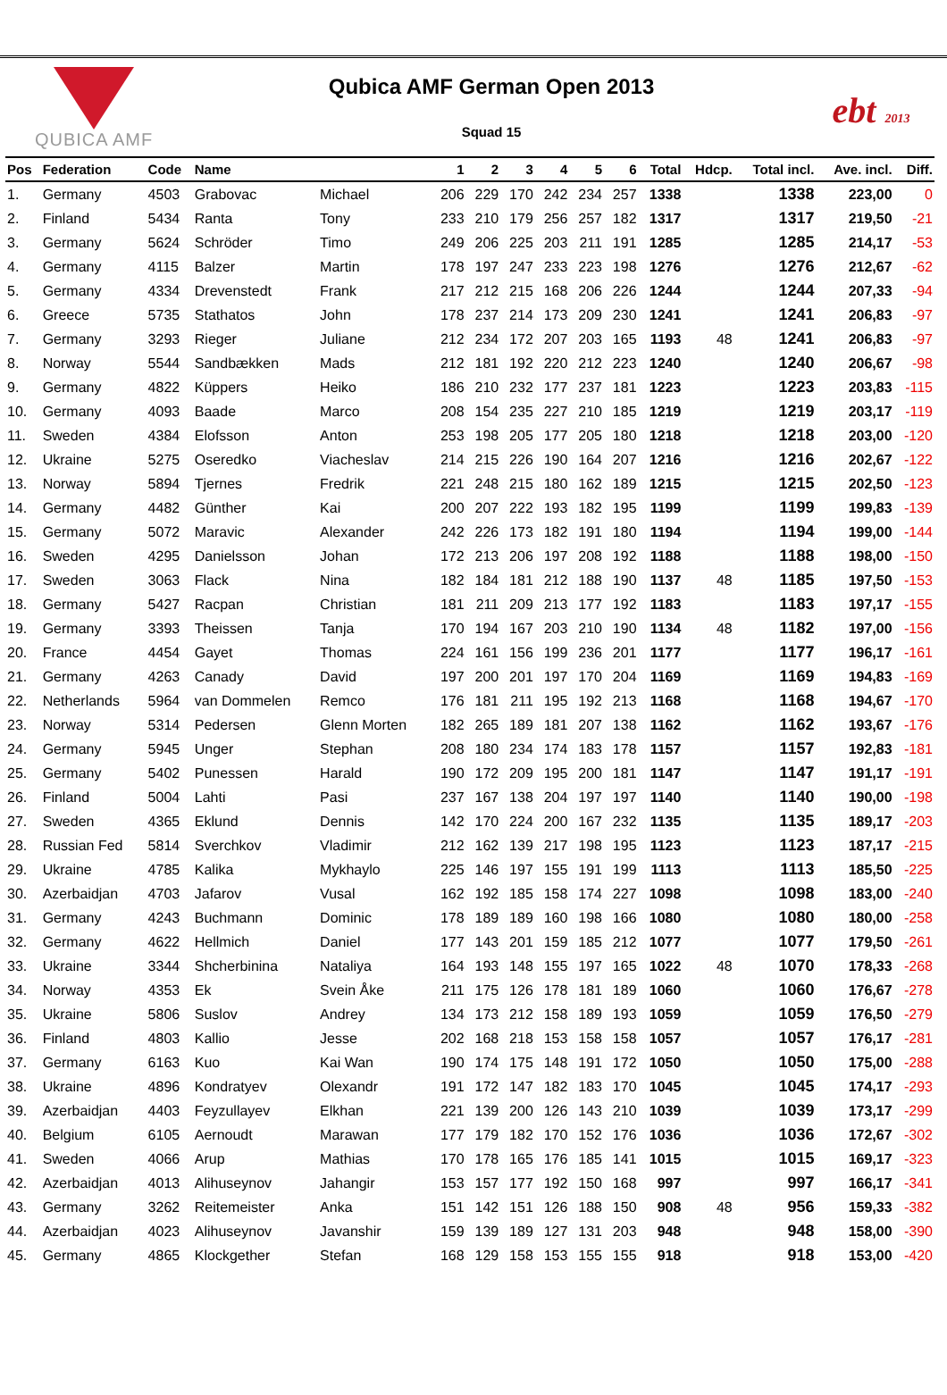QUBICA AMF
Qubica AMF German Open 2013
Squad 15
ebt 2013
| Pos | Federation | Code | Name | | 1 | 2 | 3 | 4 | 5 | 6 | Total | Hdcp. | Total incl. | Ave. incl. | Diff. |
| --- | --- | --- | --- | --- | --- | --- | --- | --- | --- | --- | --- | --- | --- | --- | --- |
| 1. | Germany | 4503 | Grabovac | Michael | 206 | 229 | 170 | 242 | 234 | 257 | 1338 | | 1338 | 223,00 | 0 |
| 2. | Finland | 5434 | Ranta | Tony | 233 | 210 | 179 | 256 | 257 | 182 | 1317 | | 1317 | 219,50 | -21 |
| 3. | Germany | 5624 | Schröder | Timo | 249 | 206 | 225 | 203 | 211 | 191 | 1285 | | 1285 | 214,17 | -53 |
| 4. | Germany | 4115 | Balzer | Martin | 178 | 197 | 247 | 233 | 223 | 198 | 1276 | | 1276 | 212,67 | -62 |
| 5. | Germany | 4334 | Drevenstedt | Frank | 217 | 212 | 215 | 168 | 206 | 226 | 1244 | | 1244 | 207,33 | -94 |
| 6. | Greece | 5735 | Stathatos | John | 178 | 237 | 214 | 173 | 209 | 230 | 1241 | | 1241 | 206,83 | -97 |
| 7. | Germany | 3293 | Rieger | Juliane | 212 | 234 | 172 | 207 | 203 | 165 | 1193 | 48 | 1241 | 206,83 | -97 |
| 8. | Norway | 5544 | Sandbækken | Mads | 212 | 181 | 192 | 220 | 212 | 223 | 1240 | | 1240 | 206,67 | -98 |
| 9. | Germany | 4822 | Küppers | Heiko | 186 | 210 | 232 | 177 | 237 | 181 | 1223 | | 1223 | 203,83 | -115 |
| 10. | Germany | 4093 | Baade | Marco | 208 | 154 | 235 | 227 | 210 | 185 | 1219 | | 1219 | 203,17 | -119 |
| 11. | Sweden | 4384 | Elofsson | Anton | 253 | 198 | 205 | 177 | 205 | 180 | 1218 | | 1218 | 203,00 | -120 |
| 12. | Ukraine | 5275 | Oseredko | Viacheslav | 214 | 215 | 226 | 190 | 164 | 207 | 1216 | | 1216 | 202,67 | -122 |
| 13. | Norway | 5894 | Tjernes | Fredrik | 221 | 248 | 215 | 180 | 162 | 189 | 1215 | | 1215 | 202,50 | -123 |
| 14. | Germany | 4482 | Günther | Kai | 200 | 207 | 222 | 193 | 182 | 195 | 1199 | | 1199 | 199,83 | -139 |
| 15. | Germany | 5072 | Maravic | Alexander | 242 | 226 | 173 | 182 | 191 | 180 | 1194 | | 1194 | 199,00 | -144 |
| 16. | Sweden | 4295 | Danielsson | Johan | 172 | 213 | 206 | 197 | 208 | 192 | 1188 | | 1188 | 198,00 | -150 |
| 17. | Sweden | 3063 | Flack | Nina | 182 | 184 | 181 | 212 | 188 | 190 | 1137 | 48 | 1185 | 197,50 | -153 |
| 18. | Germany | 5427 | Racpan | Christian | 181 | 211 | 209 | 213 | 177 | 192 | 1183 | | 1183 | 197,17 | -155 |
| 19. | Germany | 3393 | Theissen | Tanja | 170 | 194 | 167 | 203 | 210 | 190 | 1134 | 48 | 1182 | 197,00 | -156 |
| 20. | France | 4454 | Gayet | Thomas | 224 | 161 | 156 | 199 | 236 | 201 | 1177 | | 1177 | 196,17 | -161 |
| 21. | Germany | 4263 | Canady | David | 197 | 200 | 201 | 197 | 170 | 204 | 1169 | | 1169 | 194,83 | -169 |
| 22. | Netherlands | 5964 | van Dommelen | Remco | 176 | 181 | 211 | 195 | 192 | 213 | 1168 | | 1168 | 194,67 | -170 |
| 23. | Norway | 5314 | Pedersen | Glenn Morten | 182 | 265 | 189 | 181 | 207 | 138 | 1162 | | 1162 | 193,67 | -176 |
| 24. | Germany | 5945 | Unger | Stephan | 208 | 180 | 234 | 174 | 183 | 178 | 1157 | | 1157 | 192,83 | -181 |
| 25. | Germany | 5402 | Punessen | Harald | 190 | 172 | 209 | 195 | 200 | 181 | 1147 | | 1147 | 191,17 | -191 |
| 26. | Finland | 5004 | Lahti | Pasi | 237 | 167 | 138 | 204 | 197 | 197 | 1140 | | 1140 | 190,00 | -198 |
| 27. | Sweden | 4365 | Eklund | Dennis | 142 | 170 | 224 | 200 | 167 | 232 | 1135 | | 1135 | 189,17 | -203 |
| 28. | Russian Fed | 5814 | Sverchkov | Vladimir | 212 | 162 | 139 | 217 | 198 | 195 | 1123 | | 1123 | 187,17 | -215 |
| 29. | Ukraine | 4785 | Kalika | Mykhaylo | 225 | 146 | 197 | 155 | 191 | 199 | 1113 | | 1113 | 185,50 | -225 |
| 30. | Azerbaidjan | 4703 | Jafarov | Vusal | 162 | 192 | 185 | 158 | 174 | 227 | 1098 | | 1098 | 183,00 | -240 |
| 31. | Germany | 4243 | Buchmann | Dominic | 178 | 189 | 189 | 160 | 198 | 166 | 1080 | | 1080 | 180,00 | -258 |
| 32. | Germany | 4622 | Hellmich | Daniel | 177 | 143 | 201 | 159 | 185 | 212 | 1077 | | 1077 | 179,50 | -261 |
| 33. | Ukraine | 3344 | Shcherbinina | Nataliya | 164 | 193 | 148 | 155 | 197 | 165 | 1022 | 48 | 1070 | 178,33 | -268 |
| 34. | Norway | 4353 | Ek | Svein Åke | 211 | 175 | 126 | 178 | 181 | 189 | 1060 | | 1060 | 176,67 | -278 |
| 35. | Ukraine | 5806 | Suslov | Andrey | 134 | 173 | 212 | 158 | 189 | 193 | 1059 | | 1059 | 176,50 | -279 |
| 36. | Finland | 4803 | Kallio | Jesse | 202 | 168 | 218 | 153 | 158 | 158 | 1057 | | 1057 | 176,17 | -281 |
| 37. | Germany | 6163 | Kuo | Kai Wan | 190 | 174 | 175 | 148 | 191 | 172 | 1050 | | 1050 | 175,00 | -288 |
| 38. | Ukraine | 4896 | Kondratyev | Olexandr | 191 | 172 | 147 | 182 | 183 | 170 | 1045 | | 1045 | 174,17 | -293 |
| 39. | Azerbaidjan | 4403 | Feyzullayev | Elkhan | 221 | 139 | 200 | 126 | 143 | 210 | 1039 | | 1039 | 173,17 | -299 |
| 40. | Belgium | 6105 | Aernoudt | Marawan | 177 | 179 | 182 | 170 | 152 | 176 | 1036 | | 1036 | 172,67 | -302 |
| 41. | Sweden | 4066 | Arup | Mathias | 170 | 178 | 165 | 176 | 185 | 141 | 1015 | | 1015 | 169,17 | -323 |
| 42. | Azerbaidjan | 4013 | Alihuseynov | Jahangir | 153 | 157 | 177 | 192 | 150 | 168 | 997 | | 997 | 166,17 | -341 |
| 43. | Germany | 3262 | Reitemeister | Anka | 151 | 142 | 151 | 126 | 188 | 150 | 908 | 48 | 956 | 159,33 | -382 |
| 44. | Azerbaidjan | 4023 | Alihuseynov | Javanshir | 159 | 139 | 189 | 127 | 131 | 203 | 948 | | 948 | 158,00 | -390 |
| 45. | Germany | 4865 | Klockgether | Stefan | 168 | 129 | 158 | 153 | 155 | 155 | 918 | | 918 | 153,00 | -420 |